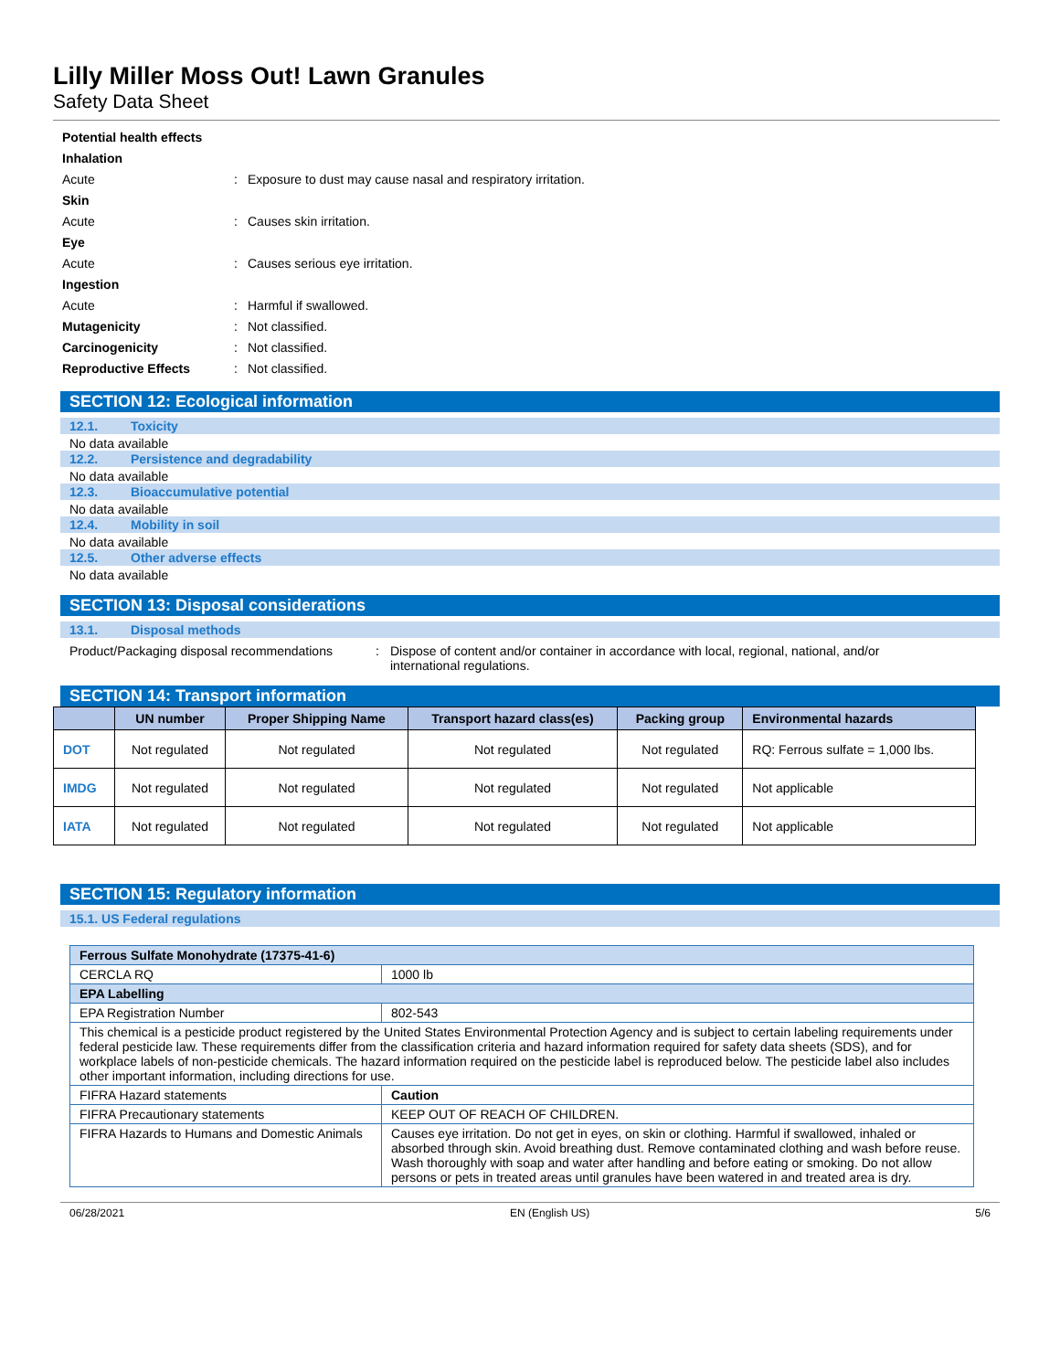Lilly Miller Moss Out! Lawn Granules
Safety Data Sheet
Potential health effects
Inhalation
Acute :
Exposure to dust may cause nasal and respiratory irritation.
Skin
Acute : Causes skin irritation.
Eye
Acute : Causes serious eye irritation.
Ingestion
Acute : Harmful if swallowed.
Mutagenicity : Not classified.
Carcinogenicity : Not classified.
Reproductive Effects : Not classified.
SECTION 12: Ecological information
12.1. Toxicity
No data available
12.2. Persistence and degradability
No data available
12.3. Bioaccumulative potential
No data available
12.4. Mobility in soil
No data available
12.5. Other adverse effects
No data available
SECTION 13: Disposal considerations
13.1. Disposal methods
Product/Packaging disposal recommendations
: Dispose of content and/or container in accordance with local, regional, national, and/or international regulations.
SECTION 14: Transport information
| | UN number | Proper Shipping Name | Transport hazard class(es) | Packing group | Environmental hazards |
| --- | --- | --- | --- | --- | --- |
| DOT | Not regulated | Not regulated | Not regulated | Not regulated | RQ: Ferrous sulfate = 1,000 lbs. |
| IMDG | Not regulated | Not regulated | Not regulated | Not regulated | Not applicable |
| IATA | Not regulated | Not regulated | Not regulated | Not regulated | Not applicable |
SECTION 15: Regulatory information
15.1. US Federal regulations
| Ferrous Sulfate Monohydrate (17375-41-6) | |
| CERCLA RQ | 1000 lb |
| EPA Labelling | |
| EPA Registration Number | 802-543 |
| This chemical is a pesticide product registered by the United States Environmental Protection Agency and is subject to certain labeling requirements under federal pesticide law. These requirements differ from the classification criteria and hazard information required for safety data sheets (SDS), and for workplace labels of non-pesticide chemicals. The hazard information required on the pesticide label is reproduced below. The pesticide label also includes other important information, including directions for use. | |
| FIFRA Hazard statements | Caution |
| FIFRA Precautionary statements | KEEP OUT OF REACH OF CHILDREN. |
| FIFRA Hazards to Humans and Domestic Animals | Causes eye irritation. Do not get in eyes, on skin or clothing. Harmful if swallowed, inhaled or absorbed through skin. Avoid breathing dust. Remove contaminated clothing and wash before reuse. Wash thoroughly with soap and water after handling and before eating or smoking. Do not allow persons or pets in treated areas until granules have been watered in and treated area is dry. |
06/28/2021 EN (English US) 5/6